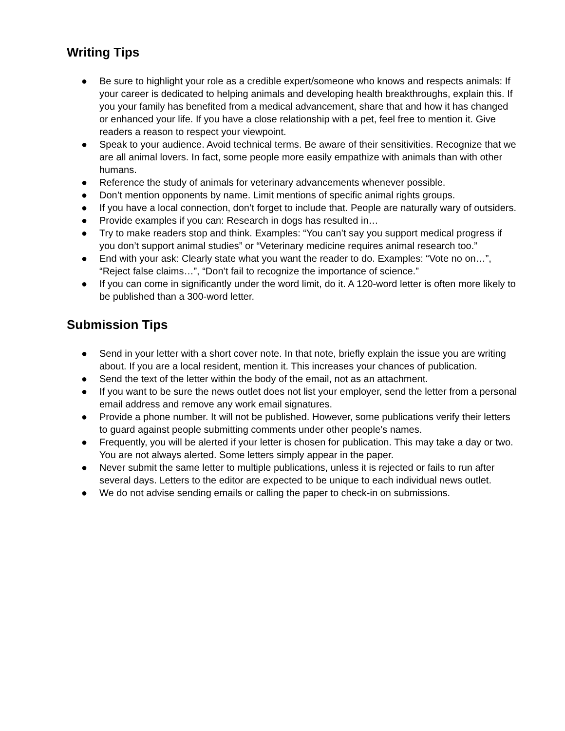Writing Tips
● Be sure to highlight your role as a credible expert/someone who knows and respects animals: If your career is dedicated to helping animals and developing health breakthroughs, explain this. If you your family has benefited from a medical advancement, share that and how it has changed or enhanced your life. If you have a close relationship with a pet, feel free to mention it. Give readers a reason to respect your viewpoint.
● Speak to your audience. Avoid technical terms. Be aware of their sensitivities. Recognize that we are all animal lovers. In fact, some people more easily empathize with animals than with other humans.
● Reference the study of animals for veterinary advancements whenever possible.
● Don’t mention opponents by name. Limit mentions of specific animal rights groups.
● If you have a local connection, don’t forget to include that. People are naturally wary of outsiders.
● Provide examples if you can: Research in dogs has resulted in…
● Try to make readers stop and think. Examples: “You can’t say you support medical progress if you don’t support animal studies” or “Veterinary medicine requires animal research too.”
● End with your ask: Clearly state what you want the reader to do. Examples: “Vote no on…”, “Reject false claims…”, “Don’t fail to recognize the importance of science.”
● If you can come in significantly under the word limit, do it. A 120-word letter is often more likely to be published than a 300-word letter.
Submission Tips
● Send in your letter with a short cover note. In that note, briefly explain the issue you are writing about. If you are a local resident, mention it. This increases your chances of publication.
● Send the text of the letter within the body of the email, not as an attachment.
● If you want to be sure the news outlet does not list your employer, send the letter from a personal email address and remove any work email signatures.
● Provide a phone number. It will not be published. However, some publications verify their letters to guard against people submitting comments under other people’s names.
● Frequently, you will be alerted if your letter is chosen for publication. This may take a day or two. You are not always alerted. Some letters simply appear in the paper.
● Never submit the same letter to multiple publications, unless it is rejected or fails to run after several days. Letters to the editor are expected to be unique to each individual news outlet.
● We do not advise sending emails or calling the paper to check-in on submissions.